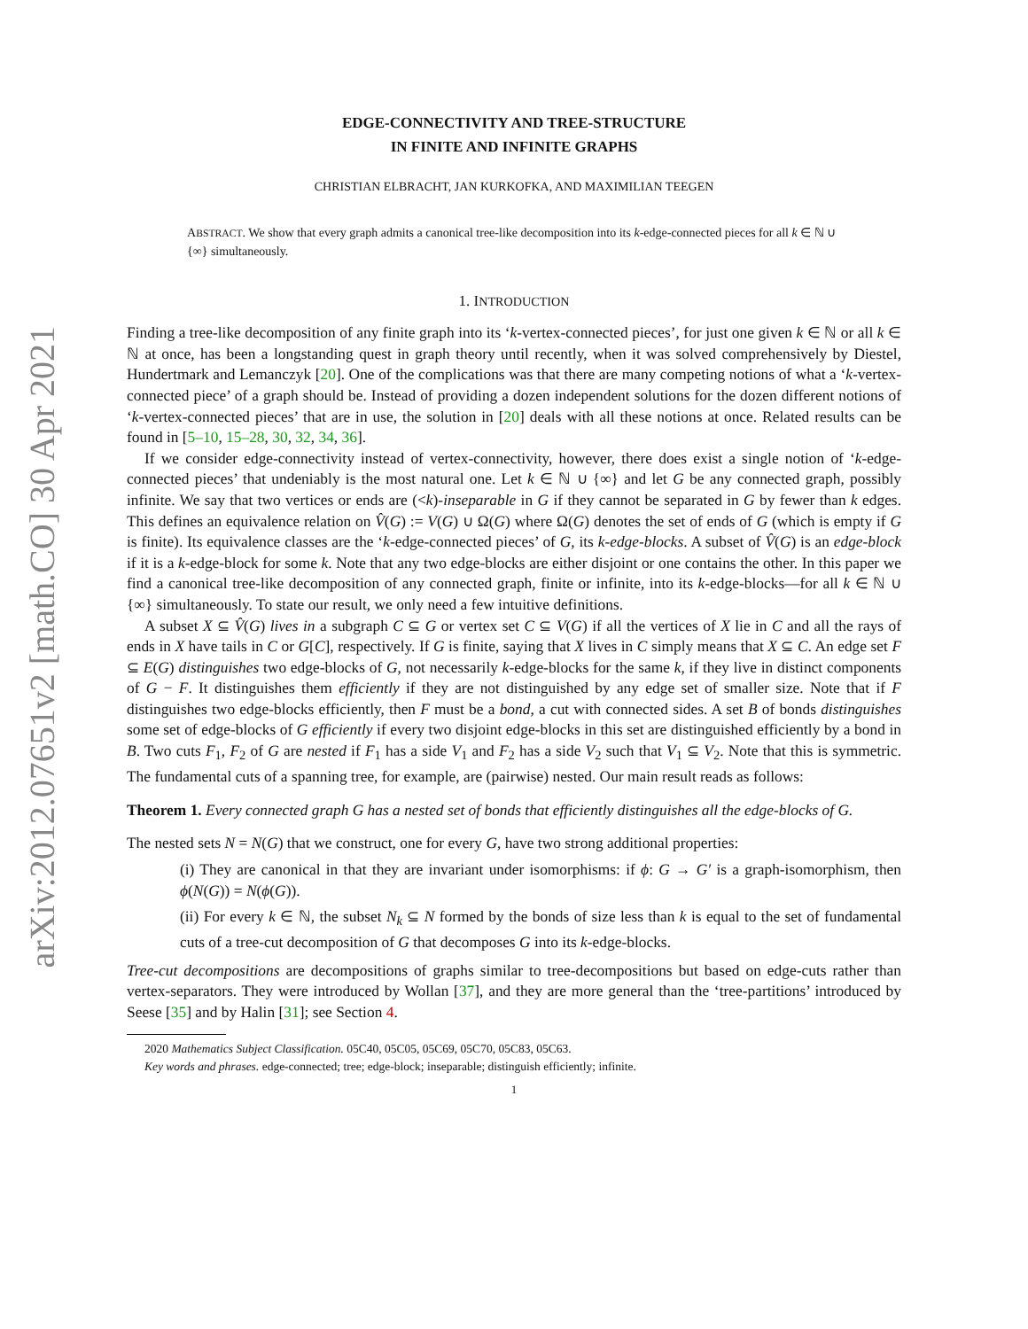arXiv:2012.07651v2 [math.CO] 30 Apr 2021
EDGE-CONNECTIVITY AND TREE-STRUCTURE
IN FINITE AND INFINITE GRAPHS
CHRISTIAN ELBRACHT, JAN KURKOFKA, AND MAXIMILIAN TEEGEN
ABSTRACT. We show that every graph admits a canonical tree-like decomposition into its k-edge-connected pieces for all k ∈ ℕ ∪ {∞} simultaneously.
1. INTRODUCTION
Finding a tree-like decomposition of any finite graph into its ‘k-vertex-connected pieces’, for just one given k ∈ ℕ or all k ∈ ℕ at once, has been a longstanding quest in graph theory until recently, when it was solved comprehensively by Diestel, Hundertmark and Lemanczyk [20]. One of the complications was that there are many competing notions of what a ‘k-vertex-connected piece’ of a graph should be. Instead of providing a dozen independent solutions for the dozen different notions of ‘k-vertex-connected pieces’ that are in use, the solution in [20] deals with all these notions at once. Related results can be found in [5–10, 15–28, 30, 32, 34, 36].
If we consider edge-connectivity instead of vertex-connectivity, however, there does exist a single notion of ‘k-edge-connected pieces’ that undeniably is the most natural one. Let k ∈ ℕ ∪ {∞} and let G be any connected graph, possibly infinite. We say that two vertices or ends are (<k)-inseparable in G if they cannot be separated in G by fewer than k edges. This defines an equivalence relation on V̂(G) := V(G) ∪ Ω(G) where Ω(G) denotes the set of ends of G (which is empty if G is finite). Its equivalence classes are the ‘k-edge-connected pieces’ of G, its k-edge-blocks. A subset of V̂(G) is an edge-block if it is a k-edge-block for some k. Note that any two edge-blocks are either disjoint or one contains the other. In this paper we find a canonical tree-like decomposition of any connected graph, finite or infinite, into its k-edge-blocks—for all k ∈ ℕ ∪ {∞} simultaneously. To state our result, we only need a few intuitive definitions.
A subset X ⊆ V̂(G) lives in a subgraph C ⊆ G or vertex set C ⊆ V(G) if all the vertices of X lie in C and all the rays of ends in X have tails in C or G[C], respectively. If G is finite, saying that X lives in C simply means that X ⊆ C. An edge set F ⊆ E(G) distinguishes two edge-blocks of G, not necessarily k-edge-blocks for the same k, if they live in distinct components of G − F. It distinguishes them efficiently if they are not distinguished by any edge set of smaller size. Note that if F distinguishes two edge-blocks efficiently, then F must be a bond, a cut with connected sides. A set B of bonds distinguishes some set of edge-blocks of G efficiently if every two disjoint edge-blocks in this set are distinguished efficiently by a bond in B. Two cuts F<sub>1</sub>, F<sub>2</sub> of G are nested if F<sub>1</sub> has a side V<sub>1</sub> and F<sub>2</sub> has a side V<sub>2</sub> such that V<sub>1</sub> ⊆ V<sub>2</sub>. Note that this is symmetric. The fundamental cuts of a spanning tree, for example, are (pairwise) nested. Our main result reads as follows:
Theorem 1. Every connected graph G has a nested set of bonds that efficiently distinguishes all the edge-blocks of G.
The nested sets N = N(G) that we construct, one for every G, have two strong additional properties:
(i) They are canonical in that they are invariant under isomorphisms: if ϕ: G → G′ is a graph-isomorphism, then ϕ(N(G)) = N(ϕ(G)).
(ii) For every k ∈ ℕ, the subset N<sub>k</sub> ⊆ N formed by the bonds of size less than k is equal to the set of fundamental cuts of a tree-cut decomposition of G that decomposes G into its k-edge-blocks.
Tree-cut decompositions are decompositions of graphs similar to tree-decompositions but based on edge-cuts rather than vertex-separators. They were introduced by Wollan [37], and they are more general than the ‘tree-partitions’ introduced by Seese [35] and by Halin [31]; see Section 4.
2020 Mathematics Subject Classification. 05C40, 05C05, 05C69, 05C70, 05C83, 05C63.
Key words and phrases. edge-connected; tree; edge-block; inseparable; distinguish efficiently; infinite.
1